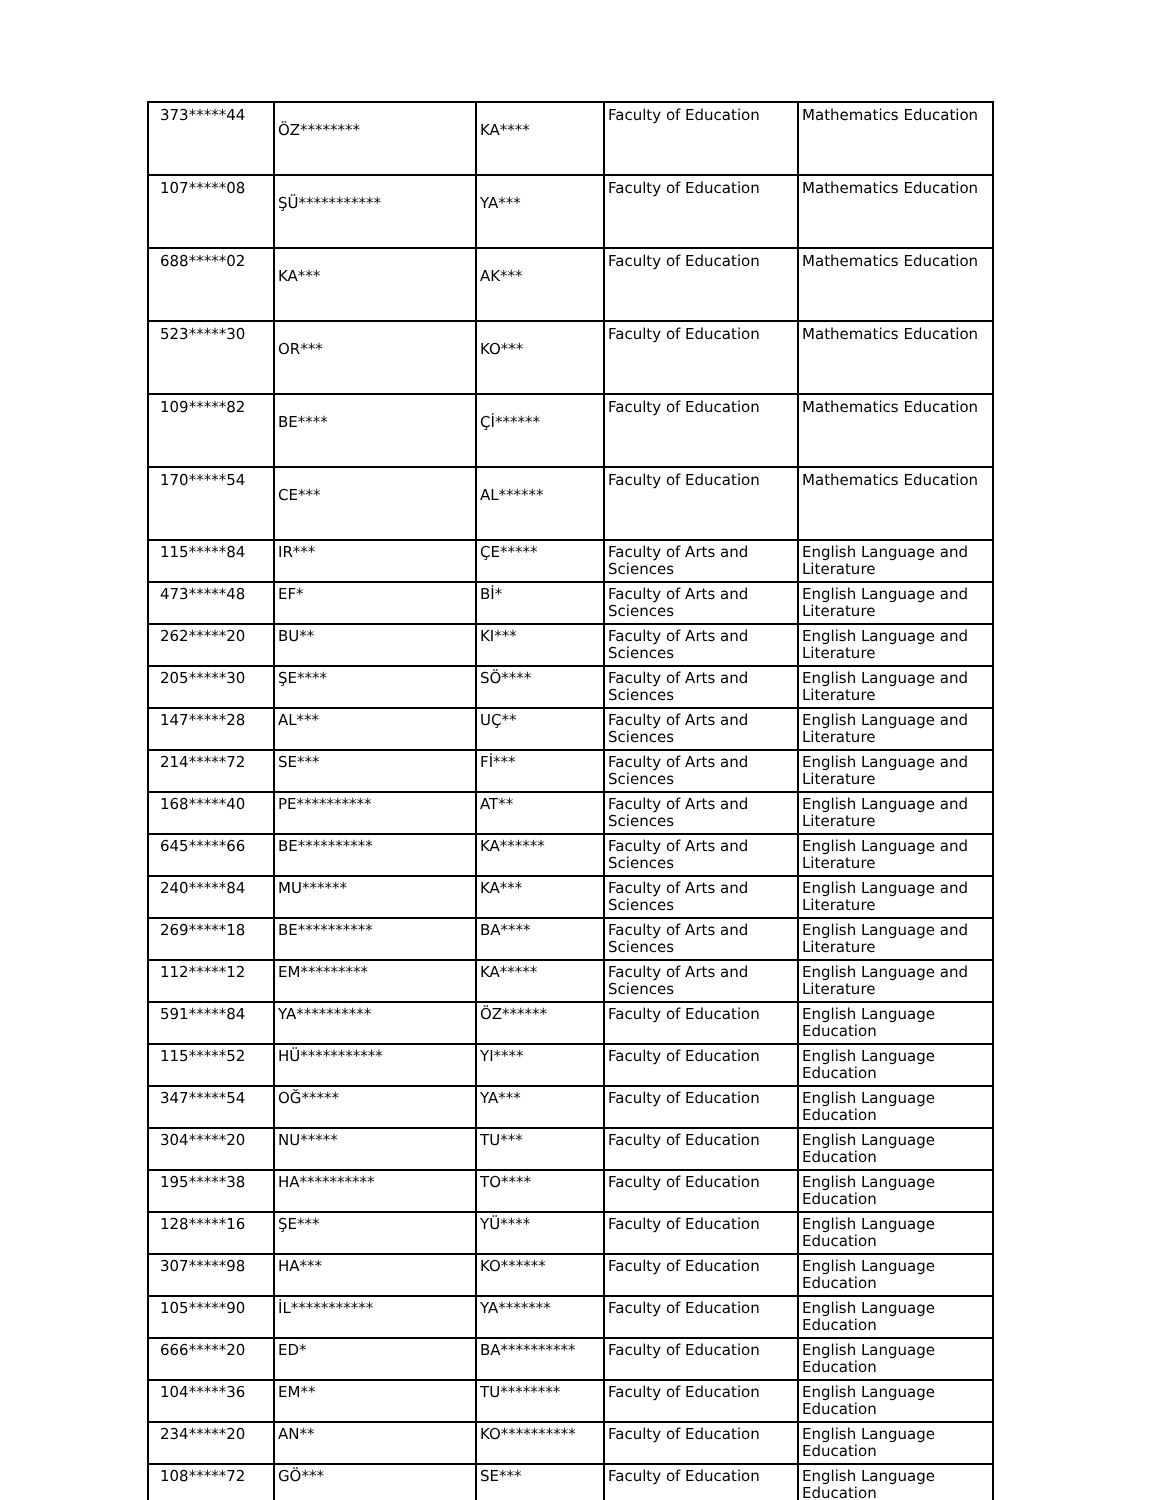| 373*****44 | ÖZ******** | KA**** | Faculty of Education | Mathematics Education |
| 107*****08 | ŞÜ*********** | YA*** | Faculty of Education | Mathematics Education |
| 688*****02 | KA*** | AK*** | Faculty of Education | Mathematics Education |
| 523*****30 | OR*** | KO*** | Faculty of Education | Mathematics Education |
| 109*****82 | BE**** | Çİ****** | Faculty of Education | Mathematics Education |
| 170*****54 | CE*** | AL****** | Faculty of Education | Mathematics Education |
| 115*****84 | IR*** | ÇE***** | Faculty of Arts and Sciences | English Language and Literature |
| 473*****48 | EF* | Bİ* | Faculty of Arts and Sciences | English Language and Literature |
| 262*****20 | BU** | KI*** | Faculty of Arts and Sciences | English Language and Literature |
| 205*****30 | ŞE**** | SÖ**** | Faculty of Arts and Sciences | English Language and Literature |
| 147*****28 | AL*** | UÇ** | Faculty of Arts and Sciences | English Language and Literature |
| 214*****72 | SE*** | Fİ*** | Faculty of Arts and Sciences | English Language and Literature |
| 168*****40 | PE********** | AT** | Faculty of Arts and Sciences | English Language and Literature |
| 645*****66 | BE********** | KA****** | Faculty of Arts and Sciences | English Language and Literature |
| 240*****84 | MU****** | KA*** | Faculty of Arts and Sciences | English Language and Literature |
| 269*****18 | BE********** | BA**** | Faculty of Arts and Sciences | English Language and Literature |
| 112*****12 | EM********* | KA***** | Faculty of Arts and Sciences | English Language and Literature |
| 591*****84 | YA********** | ÖZ****** | Faculty of Education | English Language Education |
| 115*****52 | HÜ*********** | YI**** | Faculty of Education | English Language Education |
| 347*****54 | OĞ***** | YA*** | Faculty of Education | English Language Education |
| 304*****20 | NU***** | TU*** | Faculty of Education | English Language Education |
| 195*****38 | HA********** | TO**** | Faculty of Education | English Language Education |
| 128*****16 | ŞE*** | YÜ**** | Faculty of Education | English Language Education |
| 307*****98 | HA*** | KO****** | Faculty of Education | English Language Education |
| 105*****90 | İL*********** | YA******* | Faculty of Education | English Language Education |
| 666*****20 | ED* | BA********** | Faculty of Education | English Language Education |
| 104*****36 | EM** | TU******** | Faculty of Education | English Language Education |
| 234*****20 | AN** | KO********** | Faculty of Education | English Language Education |
| 108*****72 | GÖ*** | SE*** | Faculty of Education | English Language Education |